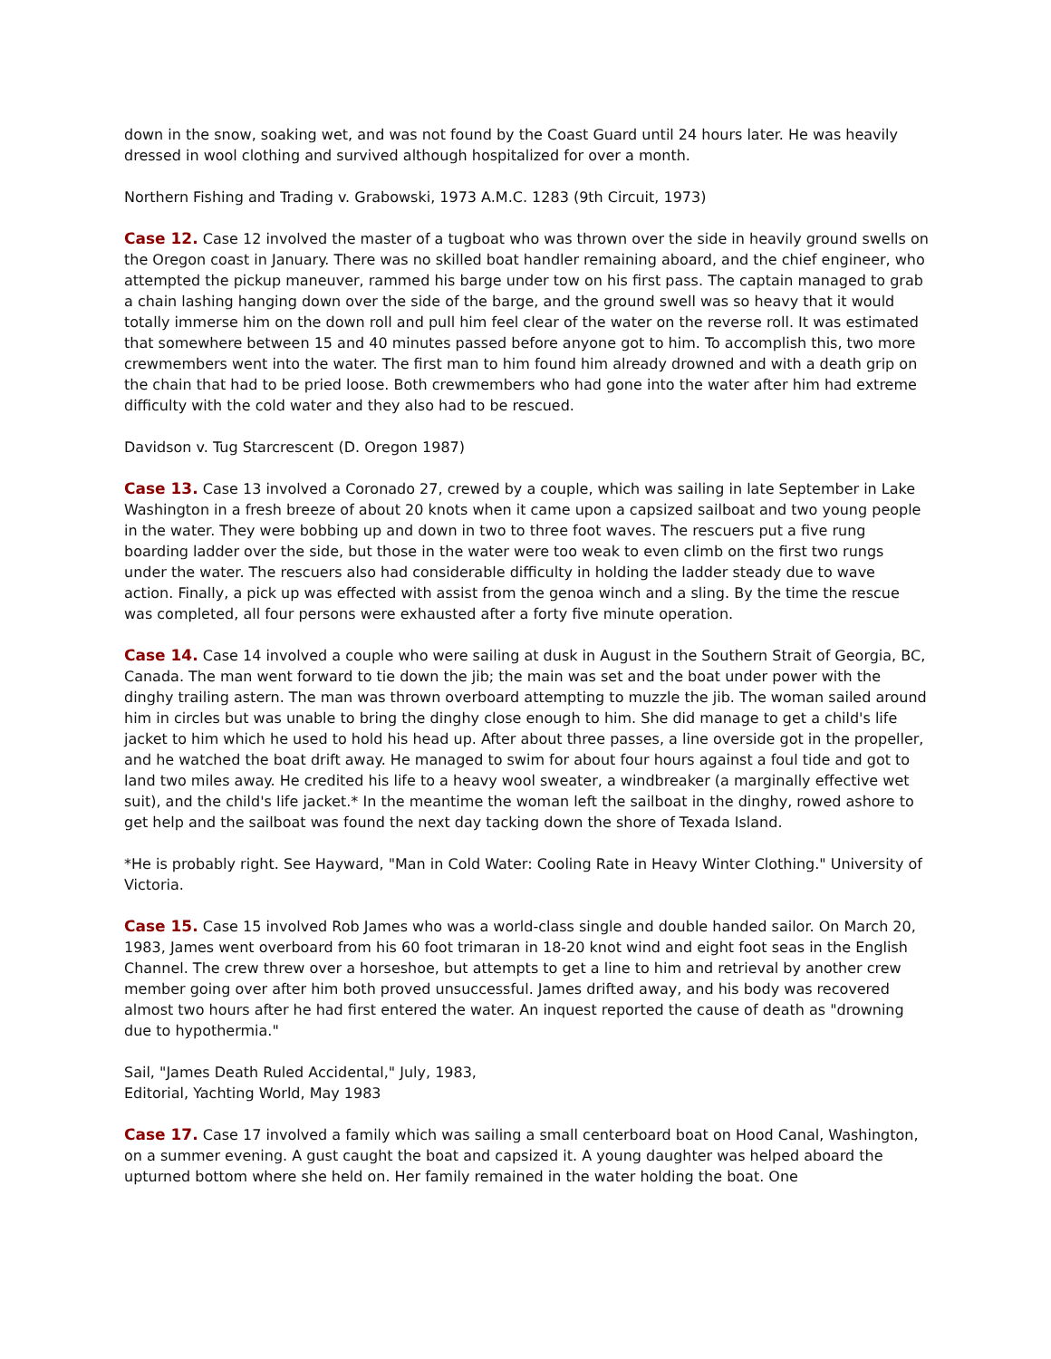down in the snow, soaking wet, and was not found by the Coast Guard until 24 hours later. He was heavily dressed in wool clothing and survived although hospitalized for over a month.
Northern Fishing and Trading v. Grabowski, 1973 A.M.C. 1283 (9th Circuit, 1973)
Case 12. Case 12 involved the master of a tugboat who was thrown over the side in heavily ground swells on the Oregon coast in January. There was no skilled boat handler remaining aboard, and the chief engineer, who attempted the pickup maneuver, rammed his barge under tow on his first pass. The captain managed to grab a chain lashing hanging down over the side of the barge, and the ground swell was so heavy that it would totally immerse him on the down roll and pull him feel clear of the water on the reverse roll. It was estimated that somewhere between 15 and 40 minutes passed before anyone got to him. To accomplish this, two more crewmembers went into the water. The first man to him found him already drowned and with a death grip on the chain that had to be pried loose. Both crewmembers who had gone into the water after him had extreme difficulty with the cold water and they also had to be rescued.
Davidson v. Tug Starcrescent (D. Oregon 1987)
Case 13. Case 13 involved a Coronado 27, crewed by a couple, which was sailing in late September in Lake Washington in a fresh breeze of about 20 knots when it came upon a capsized sailboat and two young people in the water. They were bobbing up and down in two to three foot waves. The rescuers put a five rung boarding ladder over the side, but those in the water were too weak to even climb on the first two rungs under the water. The rescuers also had considerable difficulty in holding the ladder steady due to wave action. Finally, a pick up was effected with assist from the genoa winch and a sling. By the time the rescue was completed, all four persons were exhausted after a forty five minute operation.
Case 14. Case 14 involved a couple who were sailing at dusk in August in the Southern Strait of Georgia, BC, Canada. The man went forward to tie down the jib; the main was set and the boat under power with the dinghy trailing astern. The man was thrown overboard attempting to muzzle the jib. The woman sailed around him in circles but was unable to bring the dinghy close enough to him. She did manage to get a child's life jacket to him which he used to hold his head up. After about three passes, a line overside got in the propeller, and he watched the boat drift away. He managed to swim for about four hours against a foul tide and got to land two miles away. He credited his life to a heavy wool sweater, a windbreaker (a marginally effective wet suit), and the child's life jacket.* In the meantime the woman left the sailboat in the dinghy, rowed ashore to get help and the sailboat was found the next day tacking down the shore of Texada Island.
*He is probably right. See Hayward, "Man in Cold Water: Cooling Rate in Heavy Winter Clothing." University of Victoria.
Case 15. Case 15 involved Rob James who was a world-class single and double handed sailor. On March 20, 1983, James went overboard from his 60 foot trimaran in 18-20 knot wind and eight foot seas in the English Channel. The crew threw over a horseshoe, but attempts to get a line to him and retrieval by another crew member going over after him both proved unsuccessful. James drifted away, and his body was recovered almost two hours after he had first entered the water. An inquest reported the cause of death as "drowning due to hypothermia."
Sail, "James Death Ruled Accidental," July, 1983,
Editorial, Yachting World, May 1983
Case 17. Case 17 involved a family which was sailing a small centerboard boat on Hood Canal, Washington, on a summer evening. A gust caught the boat and capsized it. A young daughter was helped aboard the upturned bottom where she held on. Her family remained in the water holding the boat. One